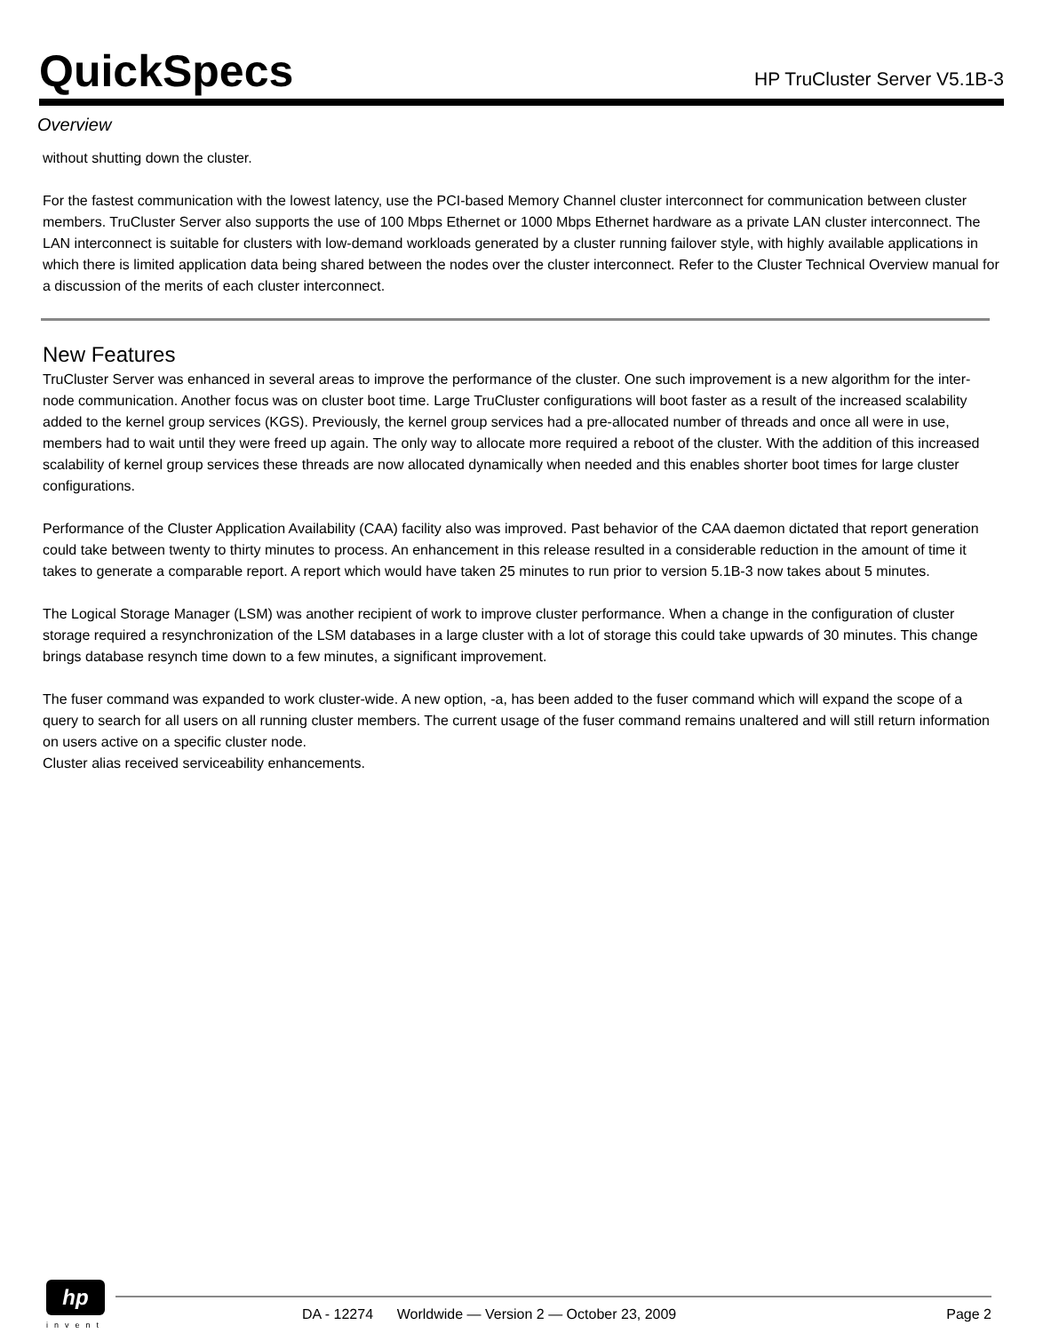QuickSpecs
HP TruCluster Server V5.1B-3
Overview
without shutting down the cluster.
For the fastest communication with the lowest latency, use the PCI-based Memory Channel cluster interconnect for communication between cluster members. TruCluster Server also supports the use of 100 Mbps Ethernet or 1000 Mbps Ethernet hardware as a private LAN cluster interconnect. The LAN interconnect is suitable for clusters with low-demand workloads generated by a cluster running failover style, with highly available applications in which there is limited application data being shared between the nodes over the cluster interconnect. Refer to the Cluster Technical Overview manual for a discussion of the merits of each cluster interconnect.
New Features
TruCluster Server was enhanced in several areas to improve the performance of the cluster. One such improvement is a new algorithm for the inter-node communication. Another focus was on cluster boot time. Large TruCluster configurations will boot faster as a result of the increased scalability added to the kernel group services (KGS). Previously, the kernel group services had a pre-allocated number of threads and once all were in use, members had to wait until they were freed up again. The only way to allocate more required a reboot of the cluster. With the addition of this increased scalability of kernel group services these threads are now allocated dynamically when needed and this enables shorter boot times for large cluster configurations.
Performance of the Cluster Application Availability (CAA) facility also was improved. Past behavior of the CAA daemon dictated that report generation could take between twenty to thirty minutes to process. An enhancement in this release resulted in a considerable reduction in the amount of time it takes to generate a comparable report. A report which would have taken 25 minutes to run prior to version 5.1B-3 now takes about 5 minutes.
The Logical Storage Manager (LSM) was another recipient of work to improve cluster performance. When a change in the configuration of cluster storage required a resynchronization of the LSM databases in a large cluster with a lot of storage this could take upwards of 30 minutes. This change brings database resynch time down to a few minutes, a significant improvement.
The fuser command was expanded to work cluster-wide. A new option, -a, has been added to the fuser command which will expand the scope of a query to search for all users on all running cluster members. The current usage of the fuser command remains unaltered and will still return information on users active on a specific cluster node.
Cluster alias received serviceability enhancements.
hp
invent
DA - 12274 Worldwide — Version 2 — October 23, 2009 Page 2